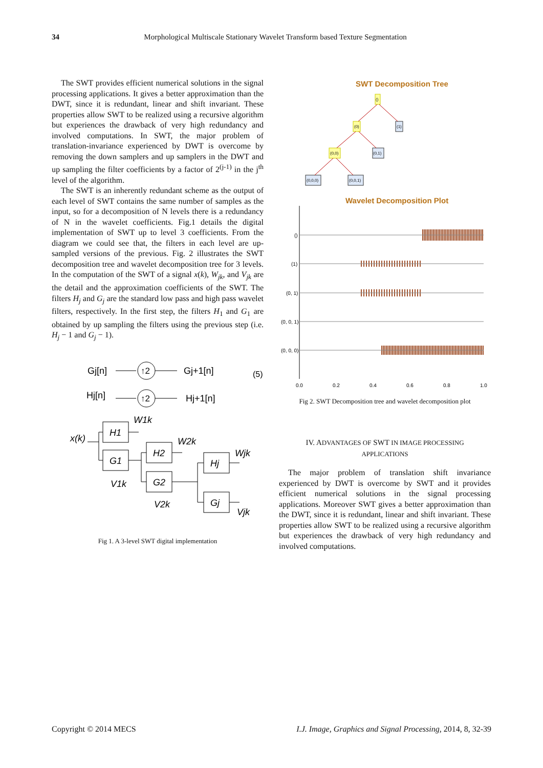34
Morphological Multiscale Stationary Wavelet Transform based Texture Segmentation
The SWT provides efficient numerical solutions in the signal processing applications. It gives a better approximation than the DWT, since it is redundant, linear and shift invariant. These properties allow SWT to be realized using a recursive algorithm but experiences the drawback of very high redundancy and involved computations. In SWT, the major problem of translation-invariance experienced by DWT is overcome by removing the down samplers and up samplers in the DWT and up sampling the filter coefficients by a factor of 2<sup>(j-1)</sup> in the j<sup>th</sup> level of the algorithm.
The SWT is an inherently redundant scheme as the output of each level of SWT contains the same number of samples as the input, so for a decomposition of N levels there is a redundancy of N in the wavelet coefficients. Fig.1 details the digital implementation of SWT up to level 3 coefficients. From the diagram we could see that, the filters in each level are up-sampled versions of the previous. Fig. 2 illustrates the SWT decomposition tree and wavelet decomposition tree for 3 levels. In the computation of the SWT of a signal x(k), W<sub>jk</sub>, and V<sub>jk</sub> are the detail and the approximation coefficients of the SWT. The filters H<sub>j</sub> and G<sub>j</sub> are the standard low pass and high pass wavelet filters, respectively. In the first step, the filters H<sub>1</sub> and G<sub>1</sub> are obtained by up sampling the filters using the previous step (i.e. H<sub>j</sub> − 1 and G<sub>j</sub> − 1).
Gj[n]
↑2
Gj+1[n]
(5)
Hj[n]
↑2
Hj+1[n]
x(k)
H1
G1
W1k
V1k
H2
G2
W2k
V2k
Hj
Gj
Wjk
Vjk
Fig 1. A 3-level SWT digital implementation
SWT Decomposition Tree
()
(0)
(1)
(0,0)
(0,1)
(0,0,0)
(0,0,1)
Wavelet Decomposition Plot
()
(1)
(0, 1)
(0, 0, 1)
(0, 0, 0)
0.0
0.2
0.4
0.6
0.8
1.0
Fig 2. SWT Decomposition tree and wavelet decomposition plot
IV. ADVANTAGES OF SWT IN IMAGE PROCESSING
APPLICATIONS
The major problem of translation shift invariance experienced by DWT is overcome by SWT and it provides efficient numerical solutions in the signal processing applications. Moreover SWT gives a better approximation than the DWT, since it is redundant, linear and shift invariant. These properties allow SWT to be realized using a recursive algorithm but experiences the drawback of very high redundancy and involved computations.
I.J. Image, Graphics and Signal Processing, 2014, 8, 32-39 Copyright © 2014 MECS